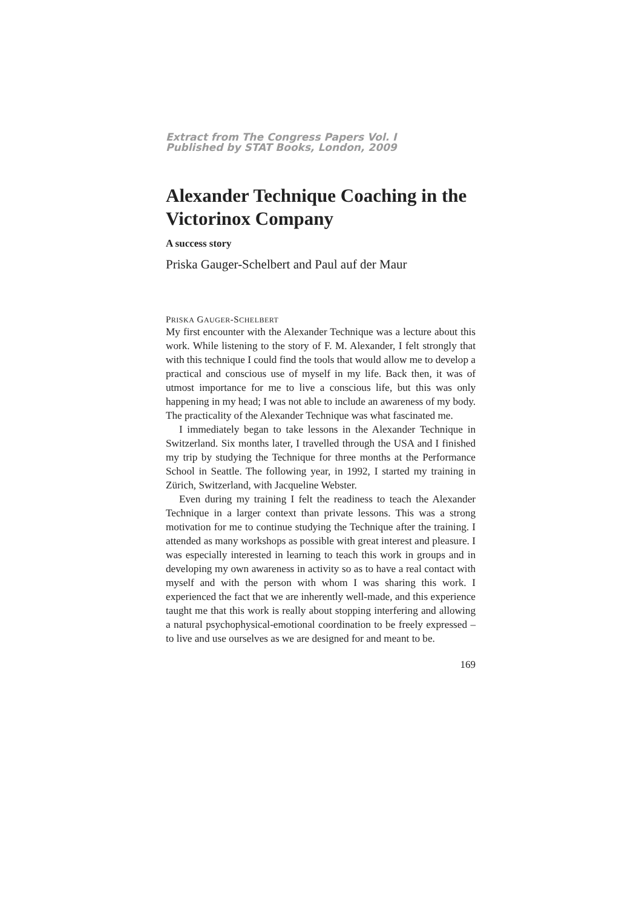Extract from The Congress Papers Vol. I
Published by STAT Books, London, 2009
Alexander Technique Coaching in the Victorinox Company
A success story
Priska Gauger-Schelbert and Paul auf der Maur
PRISKA GAUGER-SCHELBERT
My first encounter with the Alexander Technique was a lecture about this work. While listening to the story of F. M. Alexander, I felt strongly that with this technique I could find the tools that would allow me to develop a practical and conscious use of myself in my life. Back then, it was of utmost importance for me to live a conscious life, but this was only happening in my head; I was not able to include an awareness of my body. The practicality of the Alexander Technique was what fascinated me.
I immediately began to take lessons in the Alexander Technique in Switzerland. Six months later, I travelled through the USA and I finished my trip by studying the Technique for three months at the Performance School in Seattle. The following year, in 1992, I started my training in Zürich, Switzerland, with Jacqueline Webster.
Even during my training I felt the readiness to teach the Alexander Technique in a larger context than private lessons. This was a strong motivation for me to continue studying the Technique after the training. I attended as many workshops as possible with great interest and pleasure. I was especially interested in learning to teach this work in groups and in developing my own awareness in activity so as to have a real contact with myself and with the person with whom I was sharing this work. I experienced the fact that we are inherently well-made, and this experience taught me that this work is really about stopping interfering and allowing a natural psychophysical-emotional coordination to be freely expressed – to live and use ourselves as we are designed for and meant to be.
169